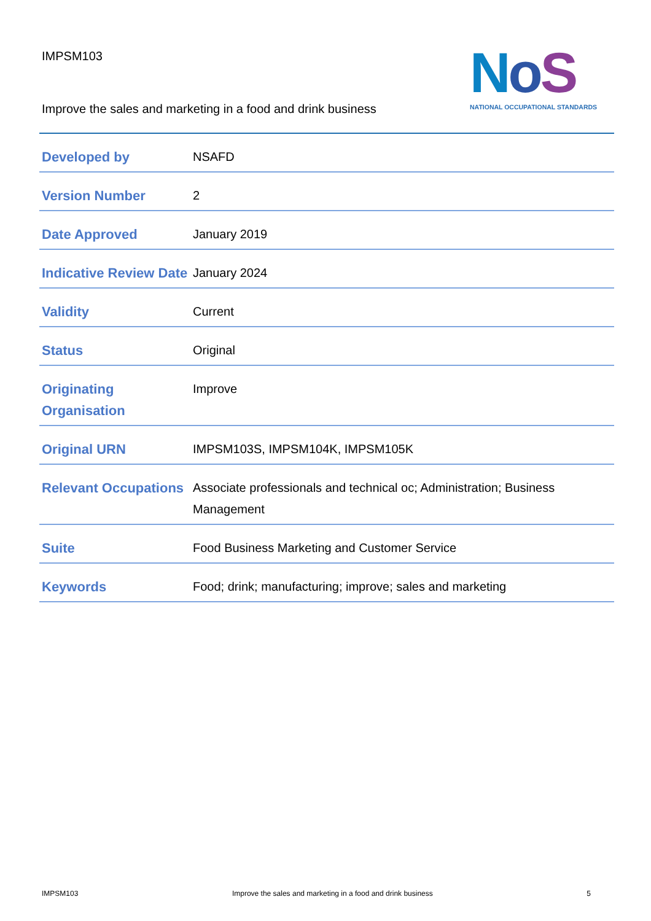IMPSM103
Improve the sales and marketing in a food and drink business
NoS
NATIONAL OCCUPATIONAL STANDARDS
| Developed by | NSAFD |
| Version Number | 2 |
| Date Approved | January 2019 |
| Indicative Review Date | January 2024 |
| Validity | Current |
| Status | Original |
| Originating Organisation | Improve |
| Original URN | IMPSM103S, IMPSM104K, IMPSM105K |
| Relevant Occupations | Associate professionals and technical oc; Administration; Business Management |
| Suite | Food Business Marketing and Customer Service |
| Keywords | Food; drink; manufacturing; improve; sales and marketing |
IMPSM103 Improve the sales and marketing in a food and drink business 5